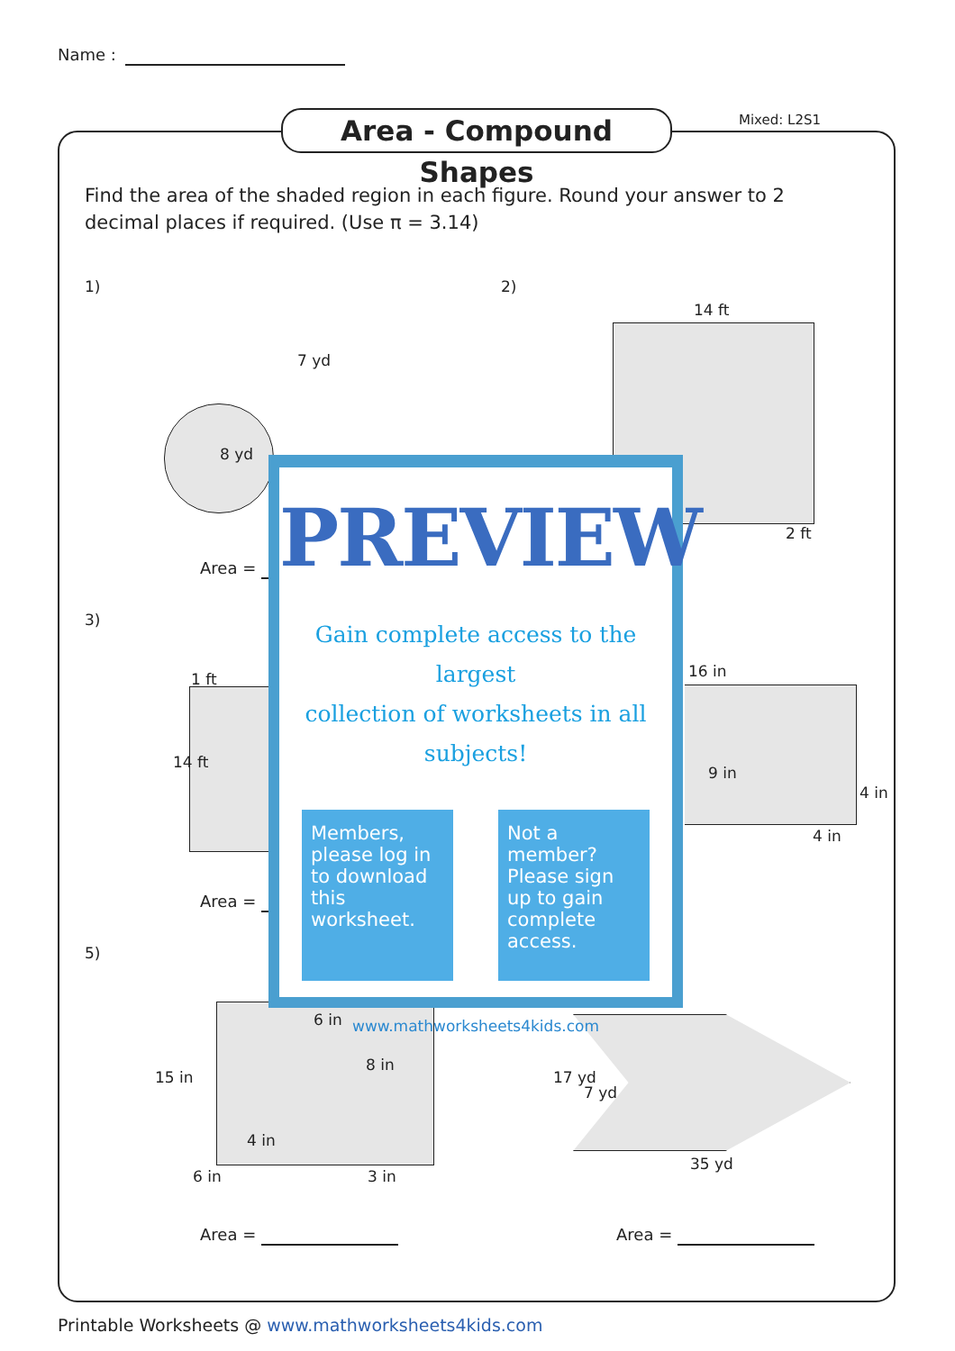Name :
Area - Compound Shapes Mixed: L2S1
Find the area of the shaded region in each figure. Round your answer to 2 decimal places if required. (Use π = 3.14)
1) 2)
14 ft
2 ft
7 yd
8 yd
Area =
3)
1 ft
14 ft
16 in
9 in
4 in
4 in
Area =
5)
6 in
8 in
15 in
4 in
6 in 3 in
17 yd
7 yd
35 yd
Area = Area =
PREVIEW
Gain complete access to the largest
collection of worksheets in all subjects!
Members, please log in to download this worksheet.
Not a member? Please sign up to gain complete access.
www.mathworksheets4kids.com
Printable Worksheets @ www.mathworksheets4kids.com